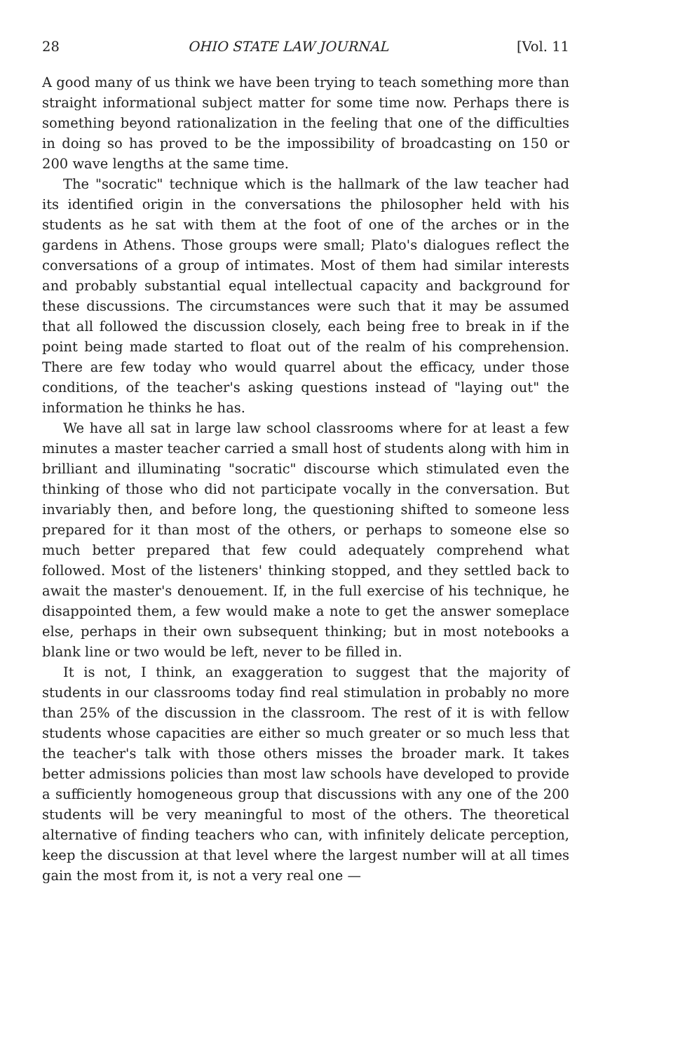28 OHIO STATE LAW JOURNAL [Vol. 11
A good many of us think we have been trying to teach something more than straight informational subject matter for some time now. Perhaps there is something beyond rationalization in the feeling that one of the difficulties in doing so has proved to be the impossibility of broadcasting on 150 or 200 wave lengths at the same time.
The "socratic" technique which is the hallmark of the law teacher had its identified origin in the conversations the philosopher held with his students as he sat with them at the foot of one of the arches or in the gardens in Athens. Those groups were small; Plato's dialogues reflect the conversations of a group of intimates. Most of them had similar interests and probably substantial equal intellectual capacity and background for these discussions. The circumstances were such that it may be assumed that all followed the discussion closely, each being free to break in if the point being made started to float out of the realm of his comprehension. There are few today who would quarrel about the efficacy, under those conditions, of the teacher's asking questions instead of "laying out" the information he thinks he has.
We have all sat in large law school classrooms where for at least a few minutes a master teacher carried a small host of students along with him in brilliant and illuminating "socratic" discourse which stimulated even the thinking of those who did not participate vocally in the conversation. But invariably then, and before long, the questioning shifted to someone less prepared for it than most of the others, or perhaps to someone else so much better prepared that few could adequately comprehend what followed. Most of the listeners' thinking stopped, and they settled back to await the master's denouement. If, in the full exercise of his technique, he disappointed them, a few would make a note to get the answer someplace else, perhaps in their own subsequent thinking; but in most notebooks a blank line or two would be left, never to be filled in.
It is not, I think, an exaggeration to suggest that the majority of students in our classrooms today find real stimulation in probably no more than 25% of the discussion in the classroom. The rest of it is with fellow students whose capacities are either so much greater or so much less that the teacher's talk with those others misses the broader mark. It takes better admissions policies than most law schools have developed to provide a sufficiently homogeneous group that discussions with any one of the 200 students will be very meaningful to most of the others. The theoretical alternative of finding teachers who can, with infinitely delicate perception, keep the discussion at that level where the largest number will at all times gain the most from it, is not a very real one —